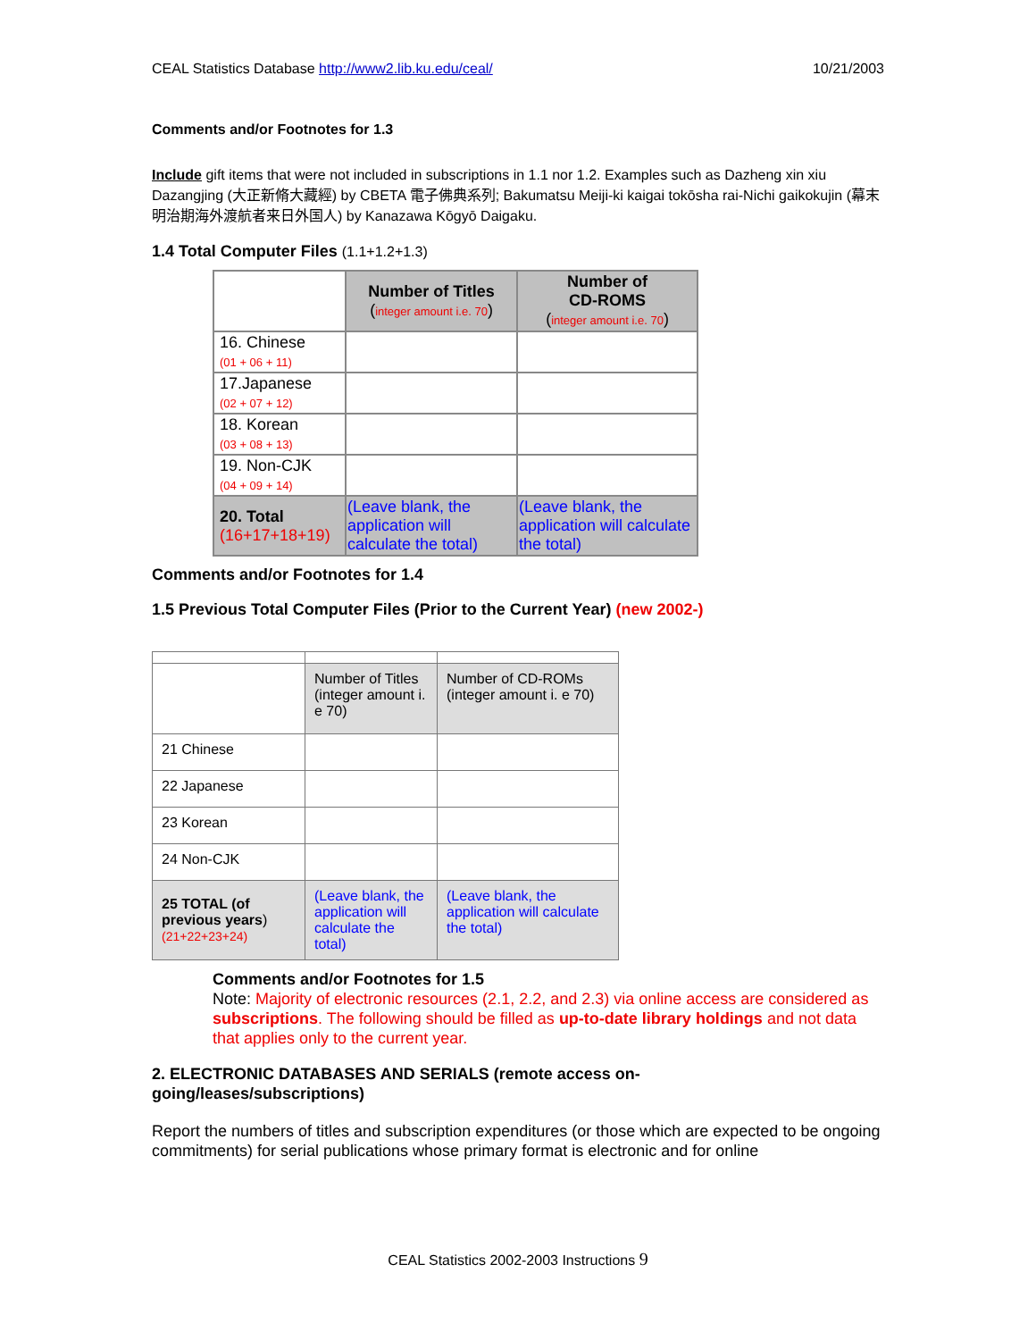CEAL Statistics Database http://www2.lib.ku.edu/ceal/ 10/21/2003
Comments and/or Footnotes for 1.3
Include gift items that were not included in subscriptions in 1.1 nor 1.2. Examples such as Dazheng xin xiu Dazangjing (大正新脩大藏經) by CBETA 電子佛典系列; Bakumatsu Meiji-ki kaigai tokōsha rai-Nichi gaikokujin (幕末明治期海外渡航者来日外国人) by Kanazawa Kōgyō Daigaku.
1.4 Total Computer Files (1.1+1.2+1.3)
| | Number of Titles ( integer amount i.e. 70 ) | Number of CD-ROMS ( integer amount i.e. 70 ) |
| 16. Chinese (01 + 06 + 11) | | |
| 17.Japanese (02 + 07 + 12) | | |
| 18. Korean (03 + 08 + 13) | | |
| 19. Non-CJK (04 + 09 + 14) | | |
| 20. Total (16+17+18+19) | (Leave blank, the application will calculate the total) | (Leave blank, the application will calculate the total) |
Comments and/or Footnotes for 1.4
1.5 Previous Total Computer Files (Prior to the Current Year) (new 2002-)
| | Number of Titles (integer amount i. e 70) | Number of CD-ROMs (integer amount i. e 70) |
| 21 Chinese | | |
| 22 Japanese | | |
| 23 Korean | | |
| 24 Non-CJK | | |
| 25 TOTAL (of previous years ) (21+22+23+24) | (Leave blank, the application will calculate the total) | (Leave blank, the application will calculate the total) |
Comments and/or Footnotes for 1.5
Note: Majority of electronic resources (2.1, 2.2, and 2.3) via online access are considered as subscriptions. The following should be filled as up-to-date library holdings and not data that applies only to the current year.
2. ELECTRONIC DATABASES AND SERIALS (remote access on-
going/leases/subscriptions)
Report the numbers of titles and subscription expenditures (or those which are expected to be ongoing commitments) for serial publications whose primary format is electronic and for online
CEAL Statistics 2002-2003 Instructions 9